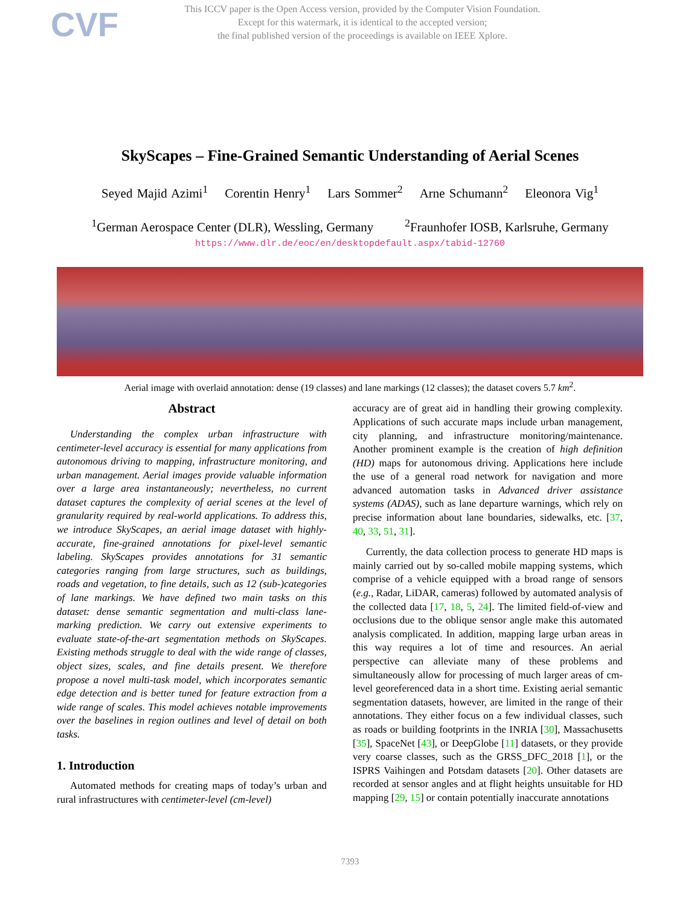CVF
This ICCV paper is the Open Access version, provided by the Computer Vision Foundation.
Except for this watermark, it is identical to the accepted version;
the final published version of the proceedings is available on IEEE Xplore.
SkyScapes – Fine-Grained Semantic Understanding of Aerial Scenes
Seyed Majid Azimi<sup>1</sup> Corentin Henry<sup>1</sup> Lars Sommer<sup>2</sup> Arne Schumann<sup>2</sup> Eleonora Vig<sup>1</sup>
<sup>1</sup> German Aerospace Center (DLR), Wessling, Germany <sup>2</sup>Fraunhofer IOSB, Karlsruhe, Germany
https://www.dlr.de/eoc/en/desktopdefault.aspx/tabid-12760
Aerial image with overlaid annotation: dense (19 classes) and lane markings (12 classes); the dataset covers 5.7 km<sup>2</sup>.
Abstract
Understanding the complex urban infrastructure with centimeter-level accuracy is essential for many applications from autonomous driving to mapping, infrastructure monitoring, and urban management. Aerial images provide valuable information over a large area instantaneously; nevertheless, no current dataset captures the complexity of aerial scenes at the level of granularity required by real-world applications. To address this, we introduce SkyScapes, an aerial image dataset with highly-accurate, fine-grained annotations for pixel-level semantic labeling. SkyScapes provides annotations for 31 semantic categories ranging from large structures, such as buildings, roads and vegetation, to fine details, such as 12 (sub-)categories of lane markings. We have defined two main tasks on this dataset: dense semantic segmentation and multi-class lane-marking prediction. We carry out extensive experiments to evaluate state-of-the-art segmentation methods on SkyScapes. Existing methods struggle to deal with the wide range of classes, object sizes, scales, and fine details present. We therefore propose a novel multi-task model, which incorporates semantic edge detection and is better tuned for feature extraction from a wide range of scales. This model achieves notable improvements over the baselines in region outlines and level of detail on both tasks.
1. Introduction
Automated methods for creating maps of today’s urban and rural infrastructures with centimeter-level (cm-level)
accuracy are of great aid in handling their growing complexity. Applications of such accurate maps include urban management, city planning, and infrastructure monitoring/maintenance. Another prominent example is the creation of high definition (HD) maps for autonomous driving. Applications here include the use of a general road network for navigation and more advanced automation tasks in Advanced driver assistance systems (ADAS), such as lane departure warnings, which rely on precise information about lane boundaries, sidewalks, etc. [37, 40, 33, 51, 31].
Currently, the data collection process to generate HD maps is mainly carried out by so-called mobile mapping systems, which comprise of a vehicle equipped with a broad range of sensors (e.g., Radar, LiDAR, cameras) followed by automated analysis of the collected data [17, 18, 5, 24]. The limited field-of-view and occlusions due to the oblique sensor angle make this automated analysis complicated. In addition, mapping large urban areas in this way requires a lot of time and resources. An aerial perspective can alleviate many of these problems and simultaneously allow for processing of much larger areas of cm-level georeferenced data in a short time. Existing aerial semantic segmentation datasets, however, are limited in the range of their annotations. They either focus on a few individual classes, such as roads or building footprints in the INRIA [30], Massachusetts [35], SpaceNet [43], or DeepGlobe [11] datasets, or they provide very coarse classes, such as the GRSS_DFC_2018 [1], or the ISPRS Vaihingen and Potsdam datasets [20]. Other datasets are recorded at sensor angles and at flight heights unsuitable for HD mapping [29, 15] or contain potentially inaccurate annotations
7393